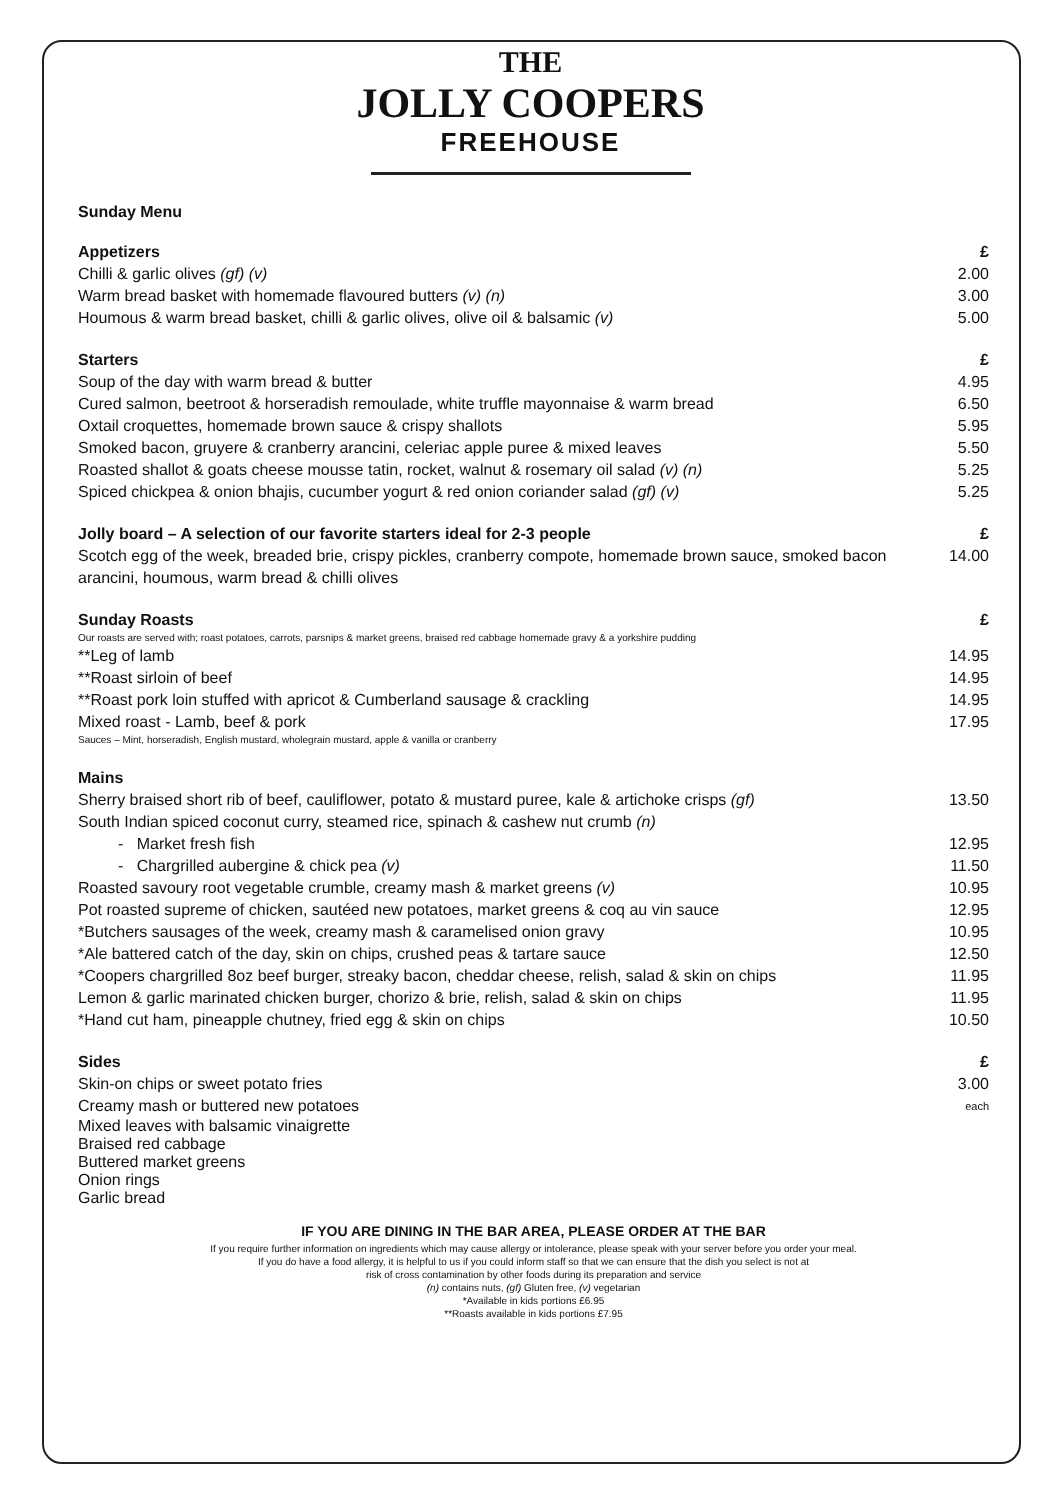THE
JOLLY COOPERS
FREEHOUSE
Sunday Menu
Appetizers £
Chilli & garlic olives (gf) (v) 2.00
Warm bread basket with homemade flavoured butters (v) (n) 3.00
Houmous & warm bread basket, chilli & garlic olives, olive oil & balsamic (v) 5.00
Starters £
Soup of the day with warm bread & butter 4.95
Cured salmon, beetroot & horseradish remoulade, white truffle mayonnaise & warm bread 6.50
Oxtail croquettes, homemade brown sauce & crispy shallots 5.95
Smoked bacon, gruyere & cranberry arancini, celeriac apple puree & mixed leaves 5.50
Roasted shallot & goats cheese mousse tatin, rocket, walnut & rosemary oil salad (v) (n) 5.25
Spiced chickpea & onion bhajis, cucumber yogurt & red onion coriander salad (gf) (v) 5.25
Jolly board – A selection of our favorite starters ideal for 2-3 people £
Scotch egg of the week, breaded brie, crispy pickles, cranberry compote, homemade brown sauce, smoked bacon
arancini, houmous, warm bread & chilli olives 14.00
Sunday Roasts £
Our roasts are served with; roast potatoes, carrots, parsnips & market greens, braised red cabbage homemade gravy & a yorkshire pudding
**Leg of lamb 14.95
**Roast sirloin of beef 14.95
**Roast pork loin stuffed with apricot & Cumberland sausage & crackling 14.95
Mixed roast - Lamb, beef & pork 17.95
Sauces – Mint, horseradish, English mustard, wholegrain mustard, apple & vanilla or cranberry
Mains
Sherry braised short rib of beef, cauliflower, potato & mustard puree, kale & artichoke crisps (gf) 13.50
South Indian spiced coconut curry, steamed rice, spinach & cashew nut crumb (n)
- Market fresh fish 12.95
- Chargrilled aubergine & chick pea (v) 11.50
Roasted savoury root vegetable crumble, creamy mash & market greens (v) 10.95
Pot roasted supreme of chicken, sautéed new potatoes, market greens & coq au vin sauce 12.95
*Butchers sausages of the week, creamy mash & caramelised onion gravy 10.95
*Ale battered catch of the day, skin on chips, crushed peas & tartare sauce 12.50
*Coopers chargrilled 8oz beef burger, streaky bacon, cheddar cheese, relish, salad & skin on chips 11.95
Lemon & garlic marinated chicken burger, chorizo & brie, relish, salad & skin on chips 11.95
*Hand cut ham, pineapple chutney, fried egg & skin on chips 10.50
Sides £
Skin-on chips or sweet potato fries 3.00
Creamy mash or buttered new potatoes each
Mixed leaves with balsamic vinaigrette
Braised red cabbage
Buttered market greens
Onion rings
Garlic bread
IF YOU ARE DINING IN THE BAR AREA, PLEASE ORDER AT THE BAR
If you require further information on ingredients which may cause allergy or intolerance, please speak with your server before you order your meal.
If you do have a food allergy, it is helpful to us if you could inform staff so that we can ensure that the dish you select is not at
risk of cross contamination by other foods during its preparation and service
(n) contains nuts, (gf) Gluten free, (v) vegetarian
*Available in kids portions £6.95
**Roasts available in kids portions £7.95